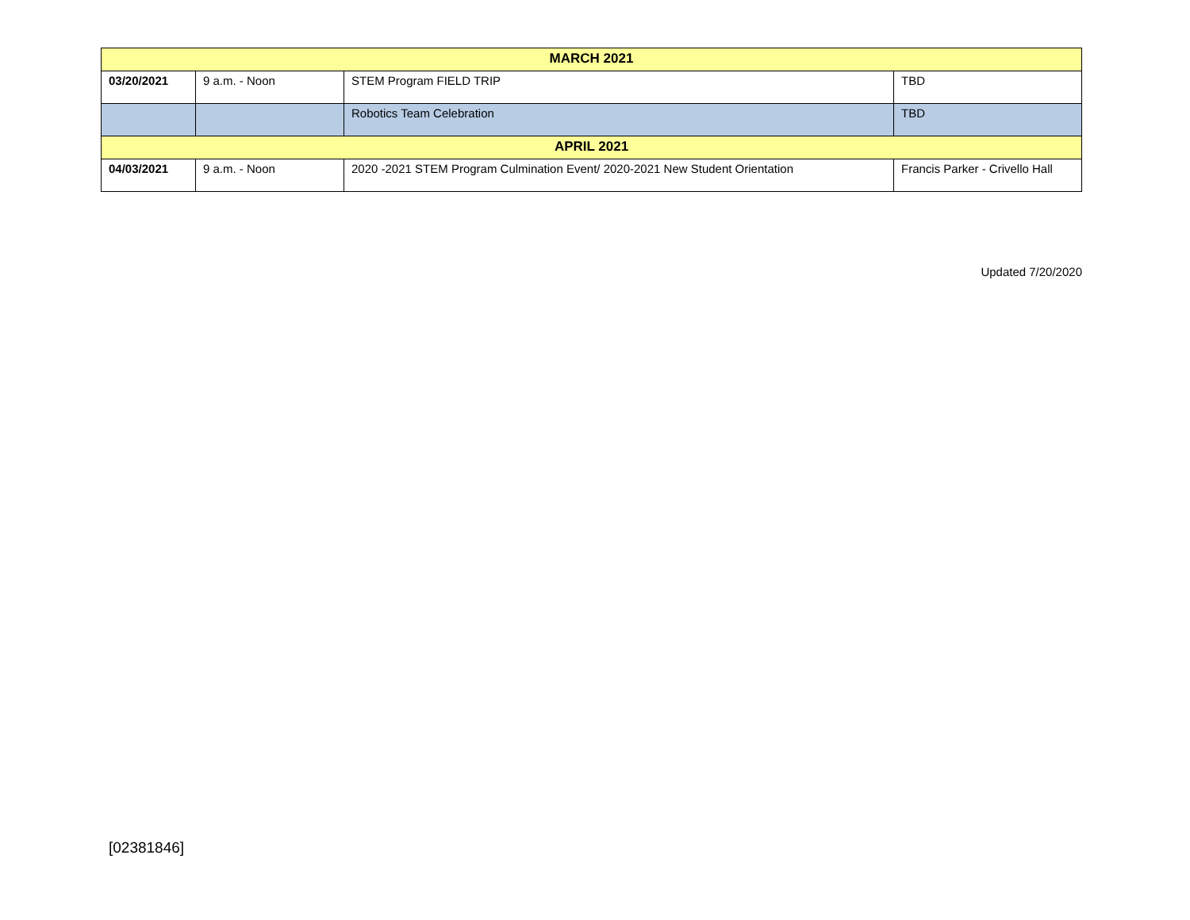| MARCH 2021 | | | |
| 03/20/2021 | 9 a.m. - Noon | STEM Program FIELD TRIP | TBD |
| | | Robotics Team Celebration | TBD |
| APRIL 2021 | | | |
| 04/03/2021 | 9 a.m. - Noon | 2020 -2021 STEM Program Culmination Event/ 2020-2021 New Student Orientation | Francis Parker - Crivello Hall |
Updated 7/20/2020
[02381846]